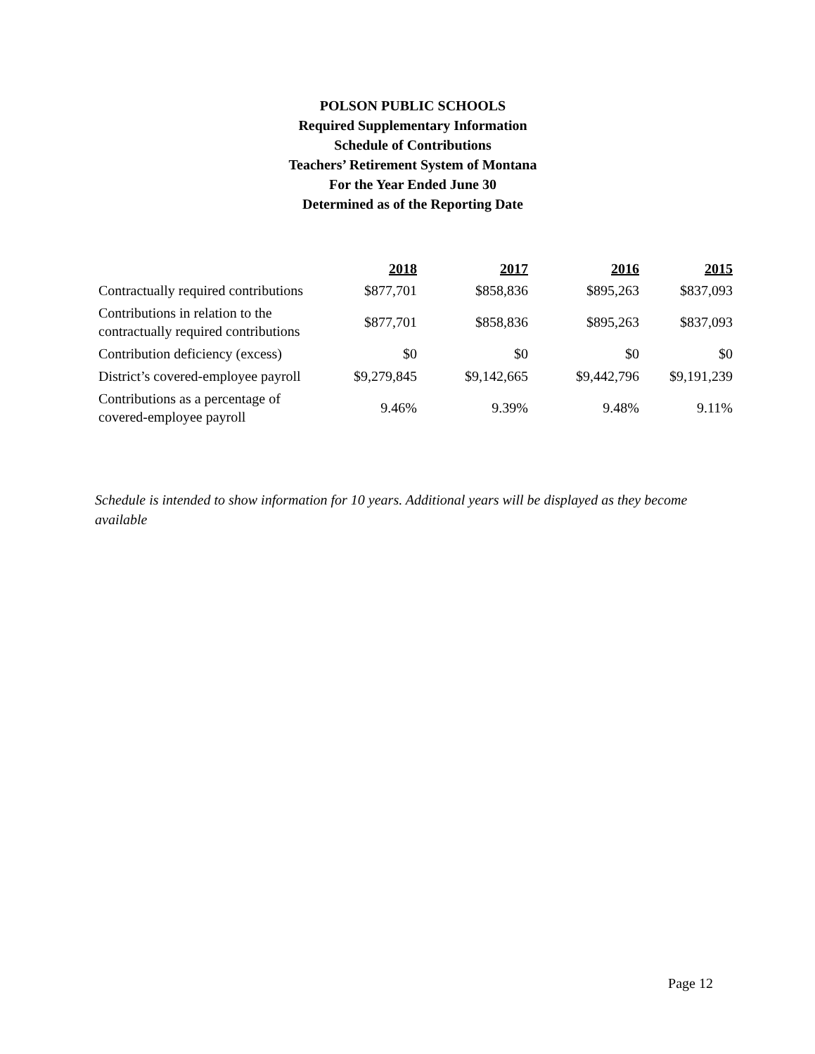POLSON PUBLIC SCHOOLS
Required Supplementary Information
Schedule of Contributions
Teachers’ Retirement System of Montana
For the Year Ended June 30
Determined as of the Reporting Date
| | 2018 | 2017 | 2016 | 2015 |
| --- | --- | --- | --- | --- |
| Contractually required contributions | $877,701 | $858,836 | $895,263 | $837,093 |
| Contributions in relation to the contractually required contributions | $877,701 | $858,836 | $895,263 | $837,093 |
| Contribution deficiency (excess) | $0 | $0 | $0 | $0 |
| District’s covered-employee payroll | $9,279,845 | $9,142,665 | $9,442,796 | $9,191,239 |
| Contributions as a percentage of covered-employee payroll | 9.46% | 9.39% | 9.48% | 9.11% |
Schedule is intended to show information for 10 years. Additional years will be displayed as they become available
Page 12